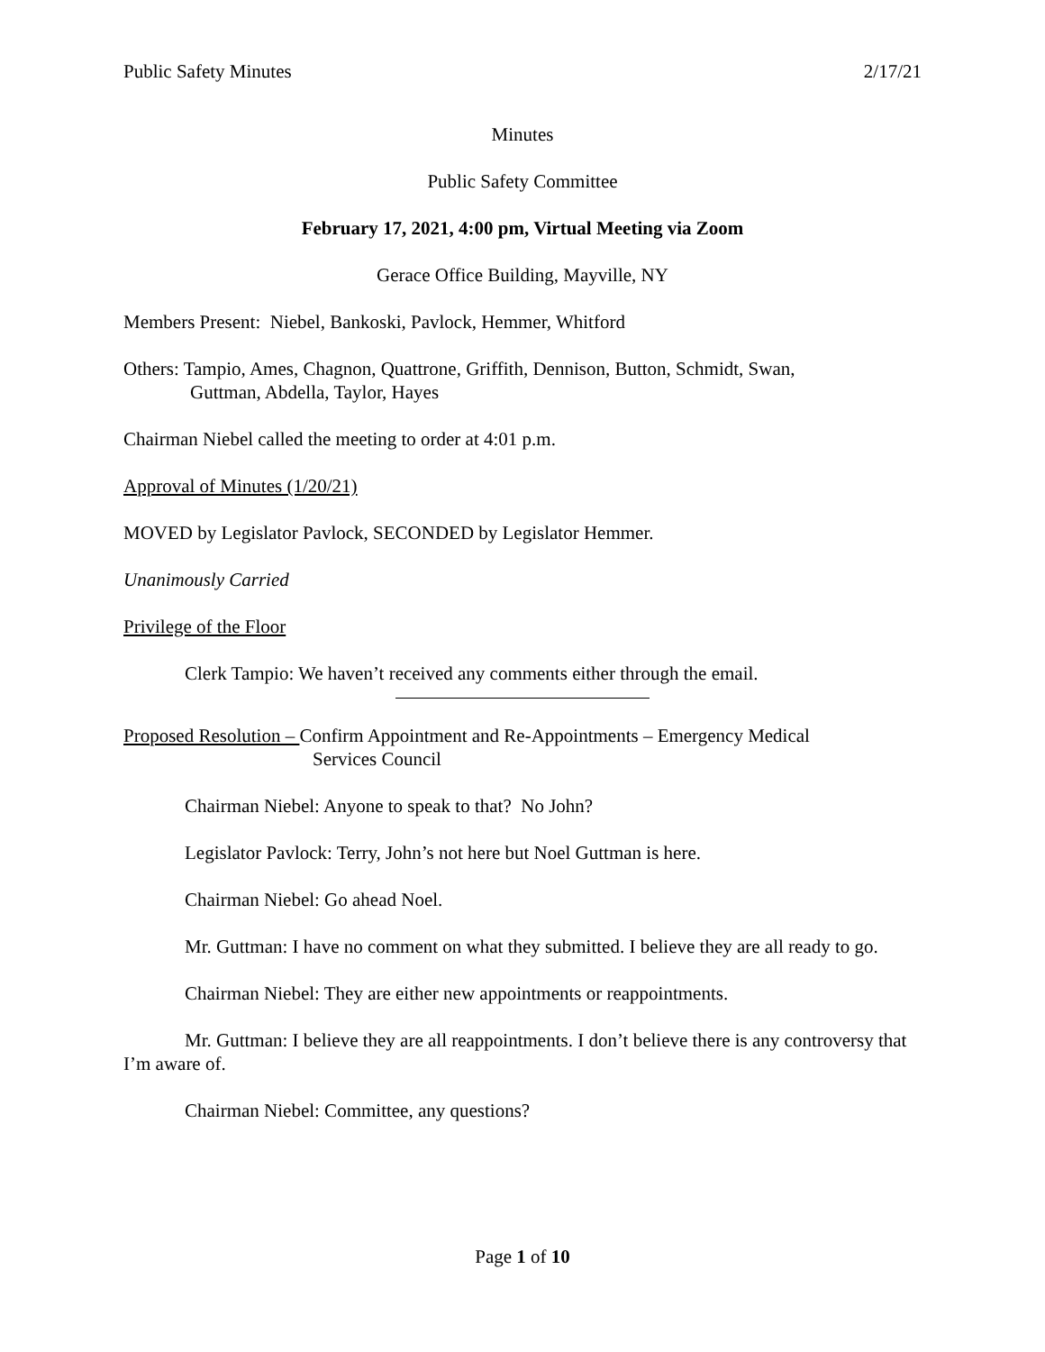Public Safety Minutes 2/17/21
Minutes
Public Safety Committee
February 17, 2021, 4:00 pm, Virtual Meeting via Zoom
Gerace Office Building, Mayville, NY
Members Present: Niebel, Bankoski, Pavlock, Hemmer, Whitford
Others: Tampio, Ames, Chagnon, Quattrone, Griffith, Dennison, Button, Schmidt, Swan,
Guttman, Abdella, Taylor, Hayes
Chairman Niebel called the meeting to order at 4:01 p.m.
Approval of Minutes (1/20/21)
MOVED by Legislator Pavlock, SECONDED by Legislator Hemmer.
Unanimously Carried
Privilege of the Floor
Clerk Tampio: We haven’t received any comments either through the email.
Proposed Resolution – Confirm Appointment and Re-Appointments – Emergency Medical
Services Council
Chairman Niebel: Anyone to speak to that? No John?
Legislator Pavlock: Terry, John’s not here but Noel Guttman is here.
Chairman Niebel: Go ahead Noel.
Mr. Guttman: I have no comment on what they submitted. I believe they are all ready to go.
Chairman Niebel: They are either new appointments or reappointments.
Mr. Guttman: I believe they are all reappointments. I don’t believe there is any controversy that I’m aware of.
Chairman Niebel: Committee, any questions?
Page 1 of 10